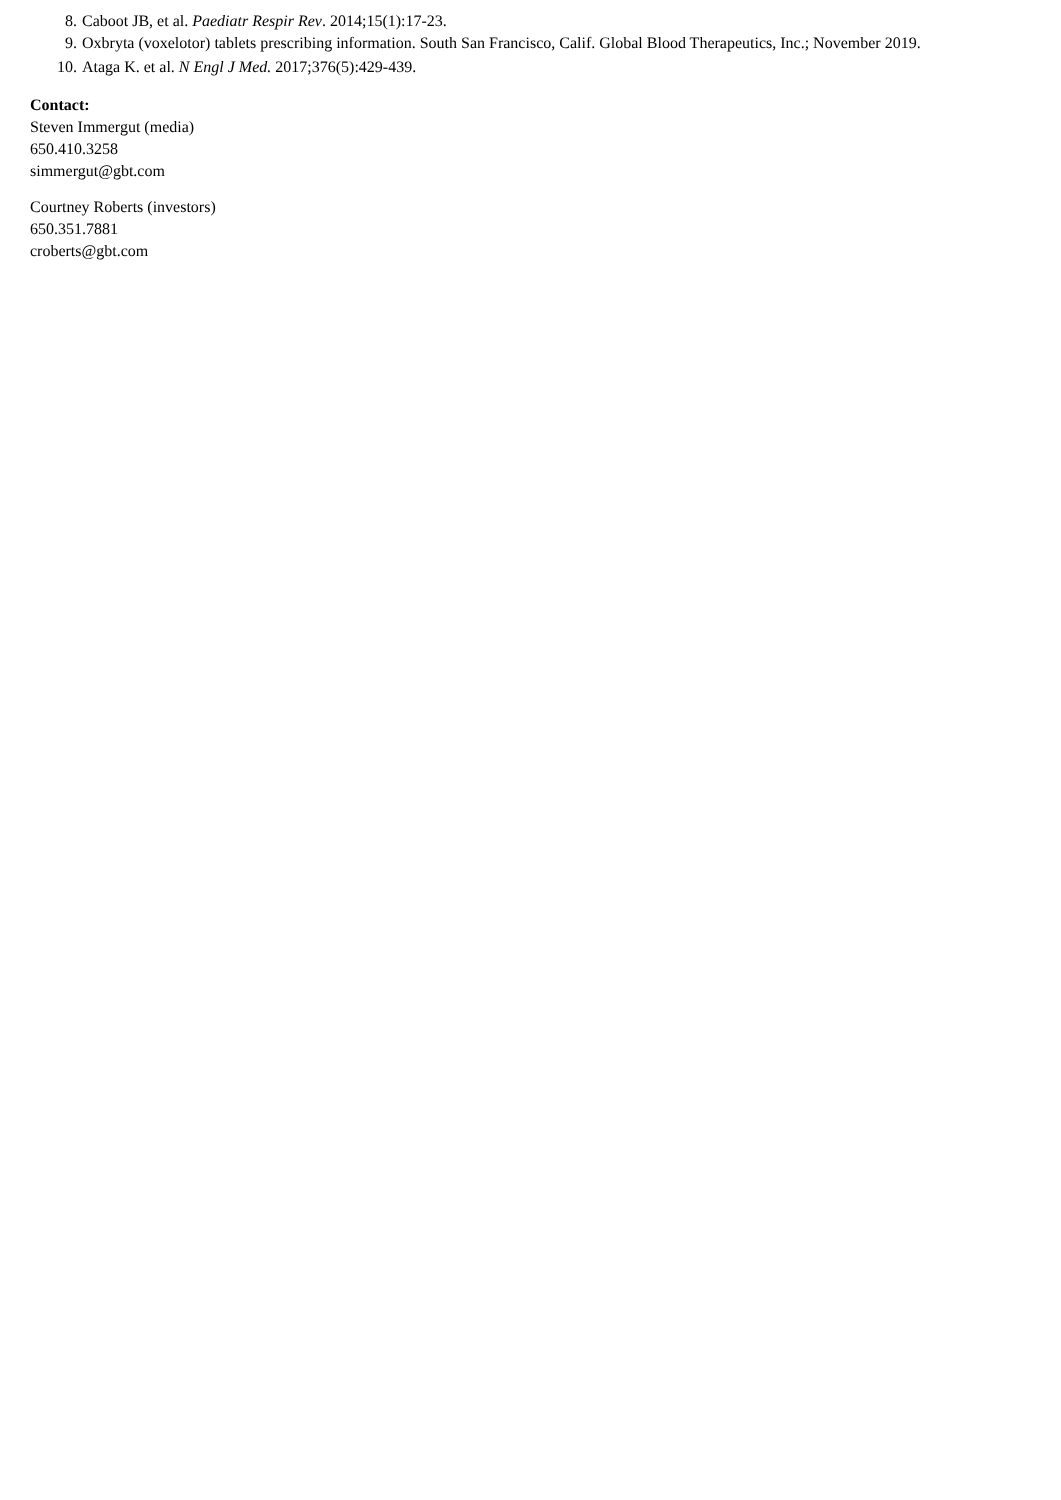8. Caboot JB, et al. Paediatr Respir Rev. 2014;15(1):17-23.
9. Oxbryta (voxelotor) tablets prescribing information. South San Francisco, Calif. Global Blood Therapeutics, Inc.; November 2019.
10. Ataga K. et al. N Engl J Med. 2017;376(5):429-439.
Contact:
Steven Immergut (media)
650.410.3258
simmergut@gbt.com
Courtney Roberts (investors)
650.351.7881
croberts@gbt.com